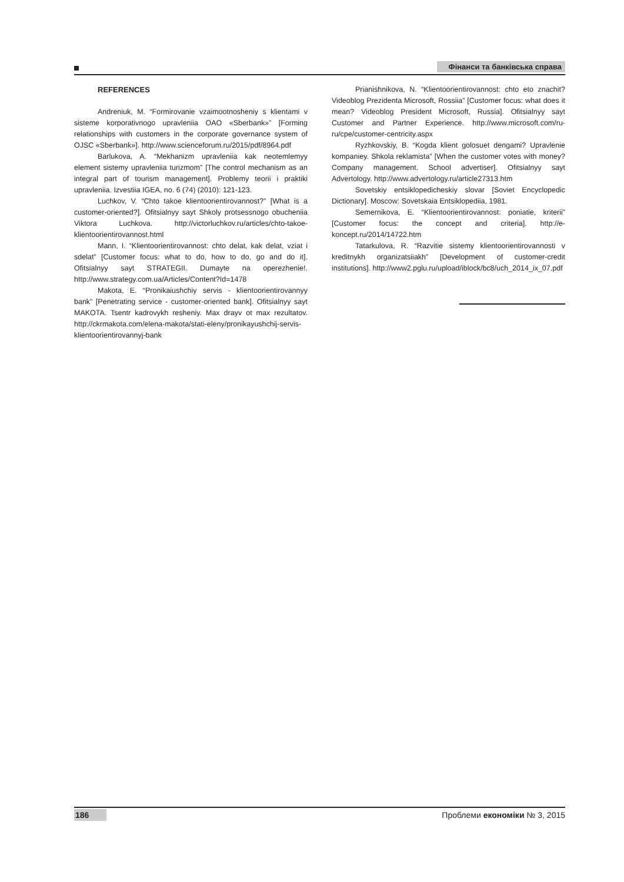Фінанси та банківська справа
REFERENCES
Andreniuk, M. “Formirovanie vzaimootnosheniy s klientami v sisteme korporativnogo upravleniia OAO «Sberbank»” [Forming relationships with customers in the corporate governance system of OJSC «Sberbank»]. http://www.scienceforum.ru/2015/pdf/8964.pdf
Barlukova, A. “Mekhanizm upravleniia kak neotemlemyy element sistemy upravleniia turizmom” [The control mechanism as an integral part of tourism management]. Problemy teorii i praktiki upravleniia. Izvestiia IGEA, no. 6 (74) (2010): 121-123.
Luchkov, V. “Chto takoe klientoorientirovannost?” [What is a customer-oriented?]. Ofitsialnyy sayt Shkoly protsessnogo obucheniia Viktora Luchkova. http://victorluchkov.ru/articles/chto-takoe-klientoorientirovannost.html
Mann, I. “Klientoorientirovannost: chto delat, kak delat, vziat i sdelat” [Customer focus: what to do, how to do, go and do it]. Ofitsialnyy sayt STRATEGII. Dumayte na operezhenie!. http://www.strategy.com.ua/Articles/Content?Id=1478
Makota, E. “Pronikaiushchiy servis - klientoorientirovannyy bank” [Penetrating service - customer-oriented bank]. Ofitsialnyy sayt MAKOTA. Tsentr kadrovykh resheniy. Max drayv ot max rezultatov. http://ckrmakota.com/elena-makota/stati-eleny/pronikayushchij-servis-klientoorientirovannyj-bank
Prianishnikova, N. “Klientoorientirovannost: chto eto znachit? Videoblog Prezidenta Microsoft, Rossiia” [Customer focus: what does it mean? Videoblog President Microsoft, Russia]. Ofitsialnyy sayt Customer and Partner Experience. http://www.microsoft.com/ru-ru/cpe/customer-centricity.aspx
Ryzhkovskiy, B. “Kogda klient golosuet dengami? Upravlenie kompaniey. Shkola reklamista” [When the customer votes with money? Company management. School advertiser]. Ofitsialnyy sayt Advertology. http://www.advertology.ru/article27313.htm
Sovetskiy entsiklopedicheskiy slovar [Soviet Encyclopedic Dictionary]. Moscow: Sovetskaia Entsiklopediia, 1981.
Semernikova, E. “Klientoorientirovannost: poniatie, kriterii” [Customer focus: the concept and criteria]. http://e-koncept.ru/2014/14722.htm
Tatarkulova, R. “Razvitie sistemy klientoorientirovannosti v kreditnykh organizatsiiakh” [Development of customer-credit institutions]. http://www2.pglu.ru/upload/iblock/bc8/uch_2014_ix_07.pdf
186 Проблеми економіки № 3, 2015